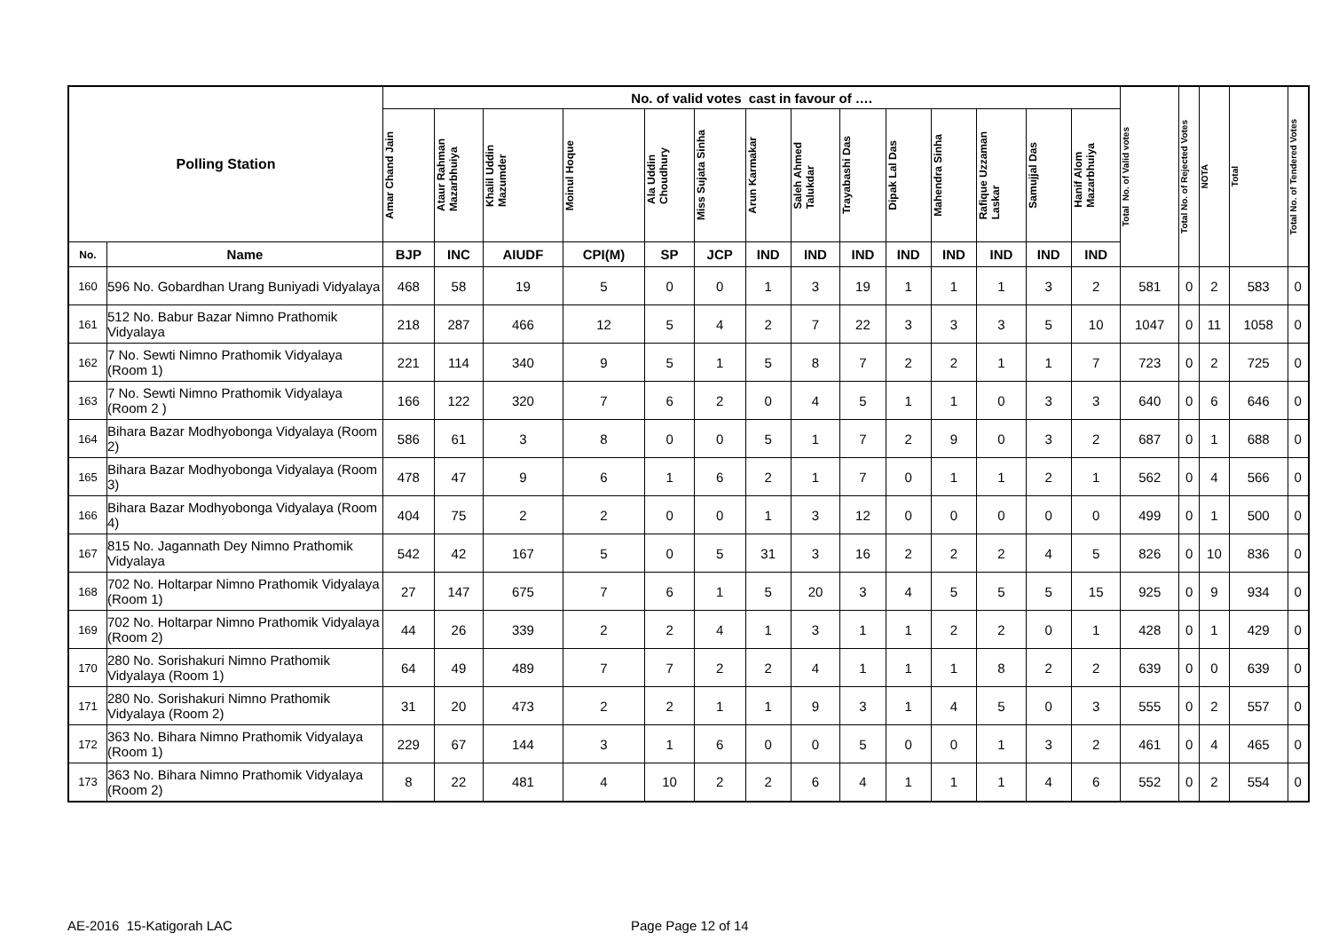| Polling Station | | No. of valid votes cast in favour of …. | | | | | | | | | | | | | | Total No. of Valid votes | Total No. of Rejected Votes | NOTA | Total | Total No. of Tendered Votes |
| --- | --- | --- | --- | --- | --- | --- | --- | --- | --- | --- | --- | --- | --- | --- | --- | --- | --- | --- | --- | --- |
| | | Amar Chand Jain | Ataur Rahman Mazarbhuiya | Khalil Uddin Mazumder | Moinul Hoque | Ala Uddin Choudhury | Miss Sujata Sinha | Arun Karmakar | Saleh Ahmed Talukdar | Trayabashi Das | Dipak Lal Das | Mahendra Sinha | Rafique Uzzaman Laskar | Samujjal Das | Hanif Alom Mazarbhuiya | | | | | |
| No. | Name | BJP | INC | AIUDF | CPI(M) | SP | JCP | IND | IND | IND | IND | IND | IND | IND | IND | | | | | |
| 160 | 596 No. Gobardhan Urang Buniyadi Vidyalaya | 468 | 58 | 19 | 5 | 0 | 0 | 1 | 3 | 19 | 1 | 1 | 1 | 3 | 2 | 581 | 0 | 2 | 583 | 0 |
| 161 | 512 No. Babur Bazar Nimno Prathomik Vidyalaya | 218 | 287 | 466 | 12 | 5 | 4 | 2 | 7 | 22 | 3 | 3 | 3 | 5 | 10 | 1047 | 0 | 11 | 1058 | 0 |
| 162 | 7 No. Sewti Nimno Prathomik Vidyalaya (Room 1) | 221 | 114 | 340 | 9 | 5 | 1 | 5 | 8 | 7 | 2 | 2 | 1 | 1 | 7 | 723 | 0 | 2 | 725 | 0 |
| 163 | 7 No. Sewti Nimno Prathomik Vidyalaya (Room 2 ) | 166 | 122 | 320 | 7 | 6 | 2 | 0 | 4 | 5 | 1 | 1 | 0 | 3 | 3 | 640 | 0 | 6 | 646 | 0 |
| 164 | Bihara Bazar Modhyobonga Vidyalaya (Room 2) | 586 | 61 | 3 | 8 | 0 | 0 | 5 | 1 | 7 | 2 | 9 | 0 | 3 | 2 | 687 | 0 | 1 | 688 | 0 |
| 165 | Bihara Bazar Modhyobonga Vidyalaya (Room 3) | 478 | 47 | 9 | 6 | 1 | 6 | 2 | 1 | 7 | 0 | 1 | 1 | 2 | 1 | 562 | 0 | 4 | 566 | 0 |
| 166 | Bihara Bazar Modhyobonga Vidyalaya (Room 4) | 404 | 75 | 2 | 2 | 0 | 0 | 1 | 3 | 12 | 0 | 0 | 0 | 0 | 0 | 499 | 0 | 1 | 500 | 0 |
| 167 | 815 No. Jagannath Dey Nimno Prathomik Vidyalaya | 542 | 42 | 167 | 5 | 0 | 5 | 31 | 3 | 16 | 2 | 2 | 2 | 4 | 5 | 826 | 0 | 10 | 836 | 0 |
| 168 | 702 No. Holtarpar Nimno Prathomik Vidyalaya (Room 1) | 27 | 147 | 675 | 7 | 6 | 1 | 5 | 20 | 3 | 4 | 5 | 5 | 5 | 15 | 925 | 0 | 9 | 934 | 0 |
| 169 | 702 No. Holtarpar Nimno Prathomik Vidyalaya (Room 2) | 44 | 26 | 339 | 2 | 2 | 4 | 1 | 3 | 1 | 1 | 2 | 2 | 0 | 1 | 428 | 0 | 1 | 429 | 0 |
| 170 | 280 No. Sorishakuri Nimno Prathomik Vidyalaya (Room 1) | 64 | 49 | 489 | 7 | 7 | 2 | 2 | 4 | 1 | 1 | 1 | 8 | 2 | 2 | 639 | 0 | 0 | 639 | 0 |
| 171 | 280 No. Sorishakuri Nimno Prathomik Vidyalaya (Room 2) | 31 | 20 | 473 | 2 | 2 | 1 | 1 | 9 | 3 | 1 | 4 | 5 | 0 | 3 | 555 | 0 | 2 | 557 | 0 |
| 172 | 363 No. Bihara Nimno Prathomik Vidyalaya (Room 1) | 229 | 67 | 144 | 3 | 1 | 6 | 0 | 0 | 5 | 0 | 0 | 1 | 3 | 2 | 461 | 0 | 4 | 465 | 0 |
| 173 | 363 No. Bihara Nimno Prathomik Vidyalaya (Room 2) | 8 | 22 | 481 | 4 | 10 | 2 | 2 | 6 | 4 | 1 | 1 | 1 | 4 | 6 | 552 | 0 | 2 | 554 | 0 |
AE-2016 15-Katigorah LAC Page Page 12 of 14